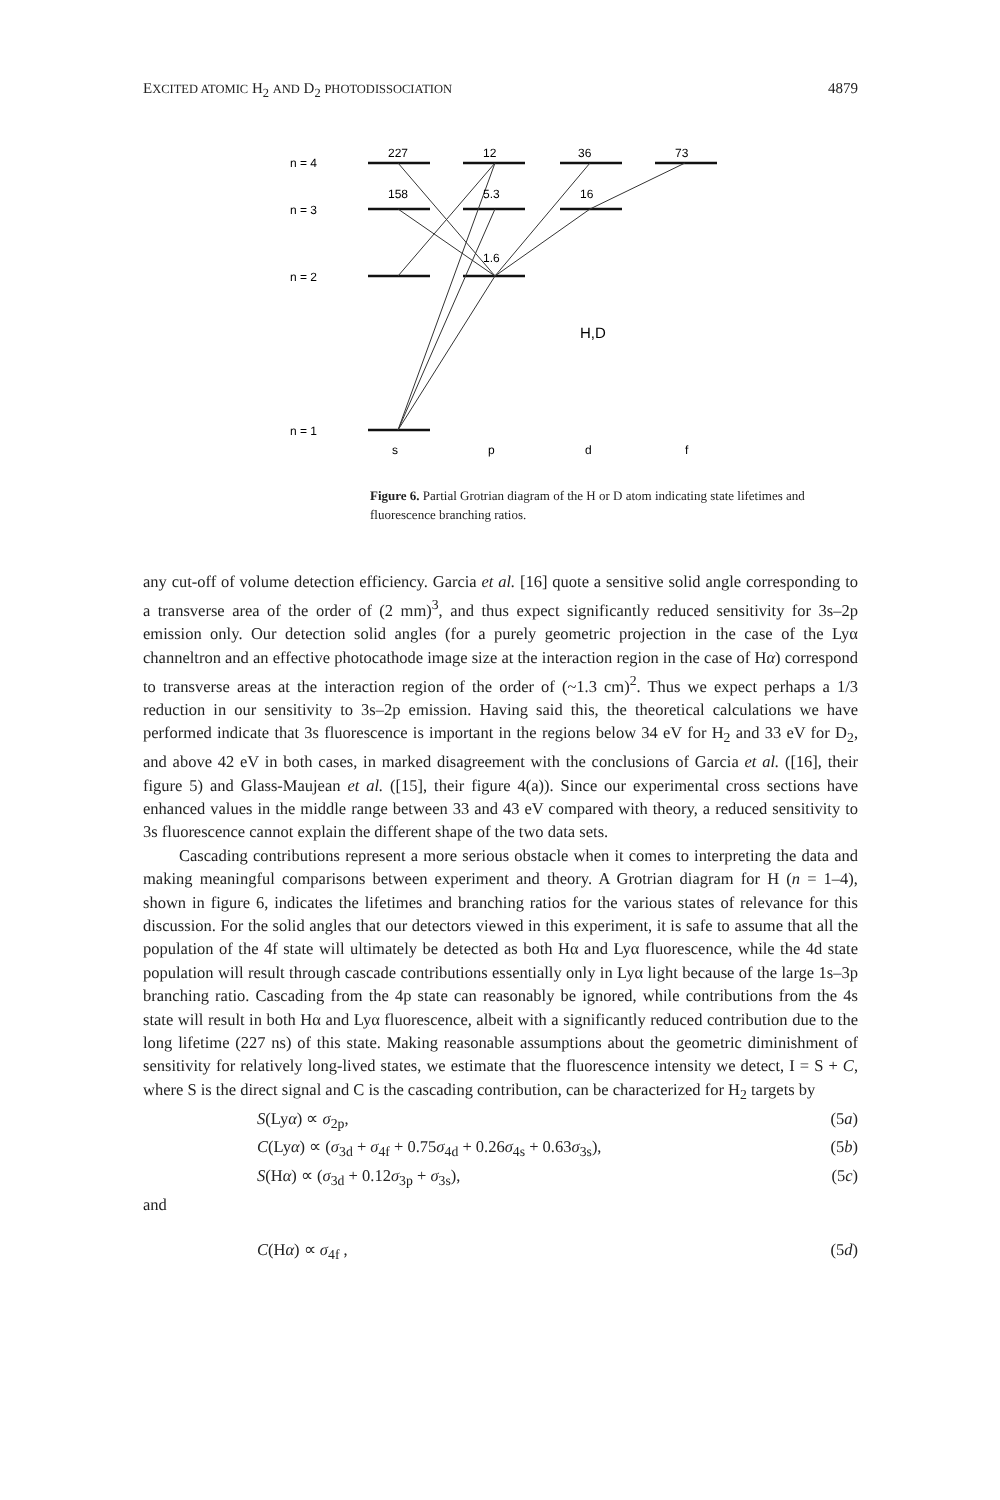EXCITED ATOMIC H<sub>2</sub> AND D<sub>2</sub> PHOTODISSOCIATION 4879
n = 4
n = 3
n = 2
n = 1
227
12
36
73
158
5.3
16
1.6
H,D
s
p
d
f
Figure 6. Partial Grotrian diagram of the H or D atom indicating state lifetimes and fluorescence branching ratios.
any cut-off of volume detection efficiency. Garcia et al. [16] quote a sensitive solid angle corresponding to a transverse area of the order of (2 mm)<sup>3</sup>, and thus expect significantly reduced sensitivity for 3s–2p emission only. Our detection solid angles (for a purely geometric projection in the case of the Lyα channeltron and an effective photocathode image size at the interaction region in the case of Hα) correspond to transverse areas at the interaction region of the order of (~1.3 cm)<sup>2</sup>. Thus we expect perhaps a 1/3 reduction in our sensitivity to 3s–2p emission. Having said this, the theoretical calculations we have performed indicate that 3s fluorescence is important in the regions below 34 eV for H<sub>2</sub> and 33 eV for D<sub>2</sub>, and above 42 eV in both cases, in marked disagreement with the conclusions of Garcia et al. ([16], their figure 5) and Glass-Maujean et al. ([15], their figure 4(a)). Since our experimental cross sections have enhanced values in the middle range between 33 and 43 eV compared with theory, a reduced sensitivity to 3s fluorescence cannot explain the different shape of the two data sets.
Cascading contributions represent a more serious obstacle when it comes to interpreting the data and making meaningful comparisons between experiment and theory. A Grotrian diagram for H (n = 1–4), shown in figure 6, indicates the lifetimes and branching ratios for the various states of relevance for this discussion. For the solid angles that our detectors viewed in this experiment, it is safe to assume that all the population of the 4f state will ultimately be detected as both Hα and Lyα fluorescence, while the 4d state population will result through cascade contributions essentially only in Lyα light because of the large 1s–3p branching ratio. Cascading from the 4p state can reasonably be ignored, while contributions from the 4s state will result in both Hα and Lyα fluorescence, albeit with a significantly reduced contribution due to the long lifetime (227 ns) of this state. Making reasonable assumptions about the geometric diminishment of sensitivity for relatively long-lived states, we estimate that the fluorescence intensity we detect, I = S + C, where S is the direct signal and C is the cascading contribution, can be characterized for H<sub>2</sub> targets by
S(Lyα) ∝ σ<sub>2p</sub>, (5a)
C(Lyα) ∝ (σ<sub>3d</sub> + σ<sub>4f</sub> + 0.75σ<sub>4d</sub> + 0.26σ<sub>4s</sub> + 0.63σ<sub>3s</sub>), (5b)
S(Hα) ∝ (σ<sub>3d</sub> + 0.12σ<sub>3p</sub> + σ<sub>3s</sub>), (5c)
and
C(Hα) ∝ σ<sub>4f</sub> , (5d)